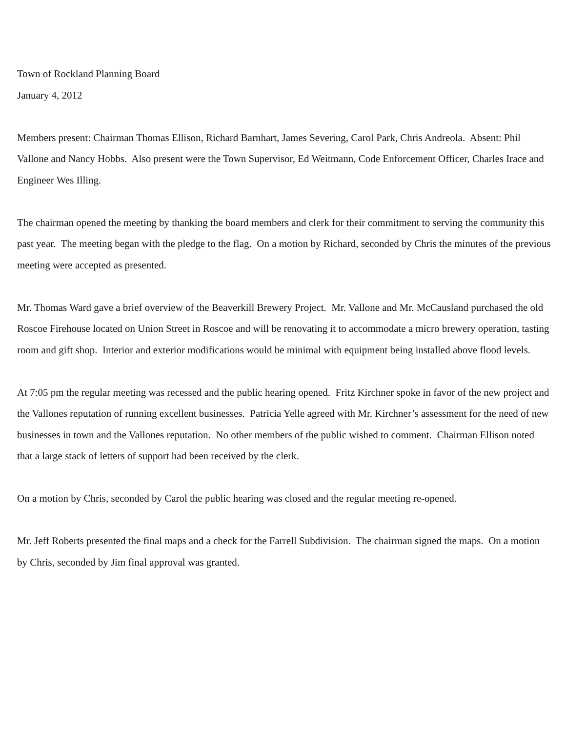Town of Rockland Planning Board
January 4, 2012
Members present: Chairman Thomas Ellison, Richard Barnhart, James Severing, Carol Park, Chris Andreola. Absent: Phil Vallone and Nancy Hobbs. Also present were the Town Supervisor, Ed Weitmann, Code Enforcement Officer, Charles Irace and Engineer Wes Illing.
The chairman opened the meeting by thanking the board members and clerk for their commitment to serving the community this past year. The meeting began with the pledge to the flag. On a motion by Richard, seconded by Chris the minutes of the previous meeting were accepted as presented.
Mr. Thomas Ward gave a brief overview of the Beaverkill Brewery Project. Mr. Vallone and Mr. McCausland purchased the old Roscoe Firehouse located on Union Street in Roscoe and will be renovating it to accommodate a micro brewery operation, tasting room and gift shop. Interior and exterior modifications would be minimal with equipment being installed above flood levels.
At 7:05 pm the regular meeting was recessed and the public hearing opened. Fritz Kirchner spoke in favor of the new project and the Vallones reputation of running excellent businesses. Patricia Yelle agreed with Mr. Kirchner’s assessment for the need of new businesses in town and the Vallones reputation. No other members of the public wished to comment. Chairman Ellison noted that a large stack of letters of support had been received by the clerk.
On a motion by Chris, seconded by Carol the public hearing was closed and the regular meeting re-opened.
Mr. Jeff Roberts presented the final maps and a check for the Farrell Subdivision. The chairman signed the maps. On a motion by Chris, seconded by Jim final approval was granted.